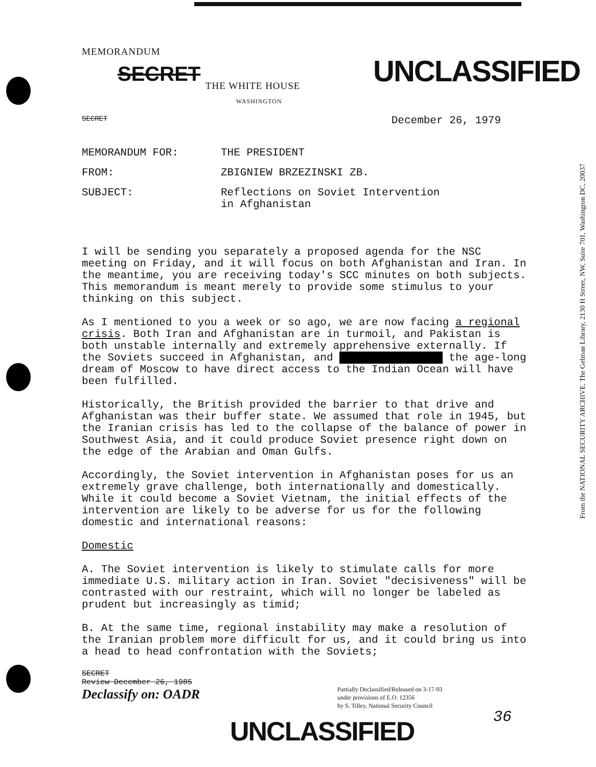MEMORANDUM
SECRET THE WHITE HOUSE WASHINGTON
UNCLASSIFIED
SECRET December 26, 1979
MEMORANDUM FOR: THE PRESIDENT
FROM: ZBIGNIEW BRZEZINSKI ZB.
SUBJECT: Reflections on Soviet Intervention
in Afghanistan
I will be sending you separately a proposed agenda for the NSC meeting on Friday, and it will focus on both Afghanistan and Iran. In the meantime, you are receiving today's SCC minutes on both subjects. This memorandum is meant merely to provide some stimulus to your thinking on this subject.
As I mentioned to you a week or so ago, we are now facing a regional crisis. Both Iran and Afghanistan are in turmoil, and Pakistan is both unstable internally and extremely apprehensive externally. If the Soviets succeed in Afghanistan, and ████████████████ the age-long dream of Moscow to have direct access to the Indian Ocean will have been fulfilled.
Historically, the British provided the barrier to that drive and Afghanistan was their buffer state. We assumed that role in 1945, but the Iranian crisis has led to the collapse of the balance of power in Southwest Asia, and it could produce Soviet presence right down on the edge of the Arabian and Oman Gulfs.
Accordingly, the Soviet intervention in Afghanistan poses for us an extremely grave challenge, both internationally and domestically. While it could become a Soviet Vietnam, the initial effects of the intervention are likely to be adverse for us for the following domestic and international reasons:
Domestic
A. The Soviet intervention is likely to stimulate calls for more immediate U.S. military action in Iran. Soviet "decisiveness" will be contrasted with our restraint, which will no longer be labeled as prudent but increasingly as timid;
B. At the same time, regional instability may make a resolution of the Iranian problem more difficult for us, and it could bring us into a head to head confrontation with the Soviets;
SECRET
Review December 26, 1985
Declassify on: OADR
Partially Declassified/Released on 3-17-93
under provisions of E.O. 12356
by S. Tilley, National Security Council
UNCLASSIFIED 36
From the NATIONAL SECURITY ARCHIVE, The Gelman Library, 2130 H Street, NW, Suite 701, Washington DC, 20037